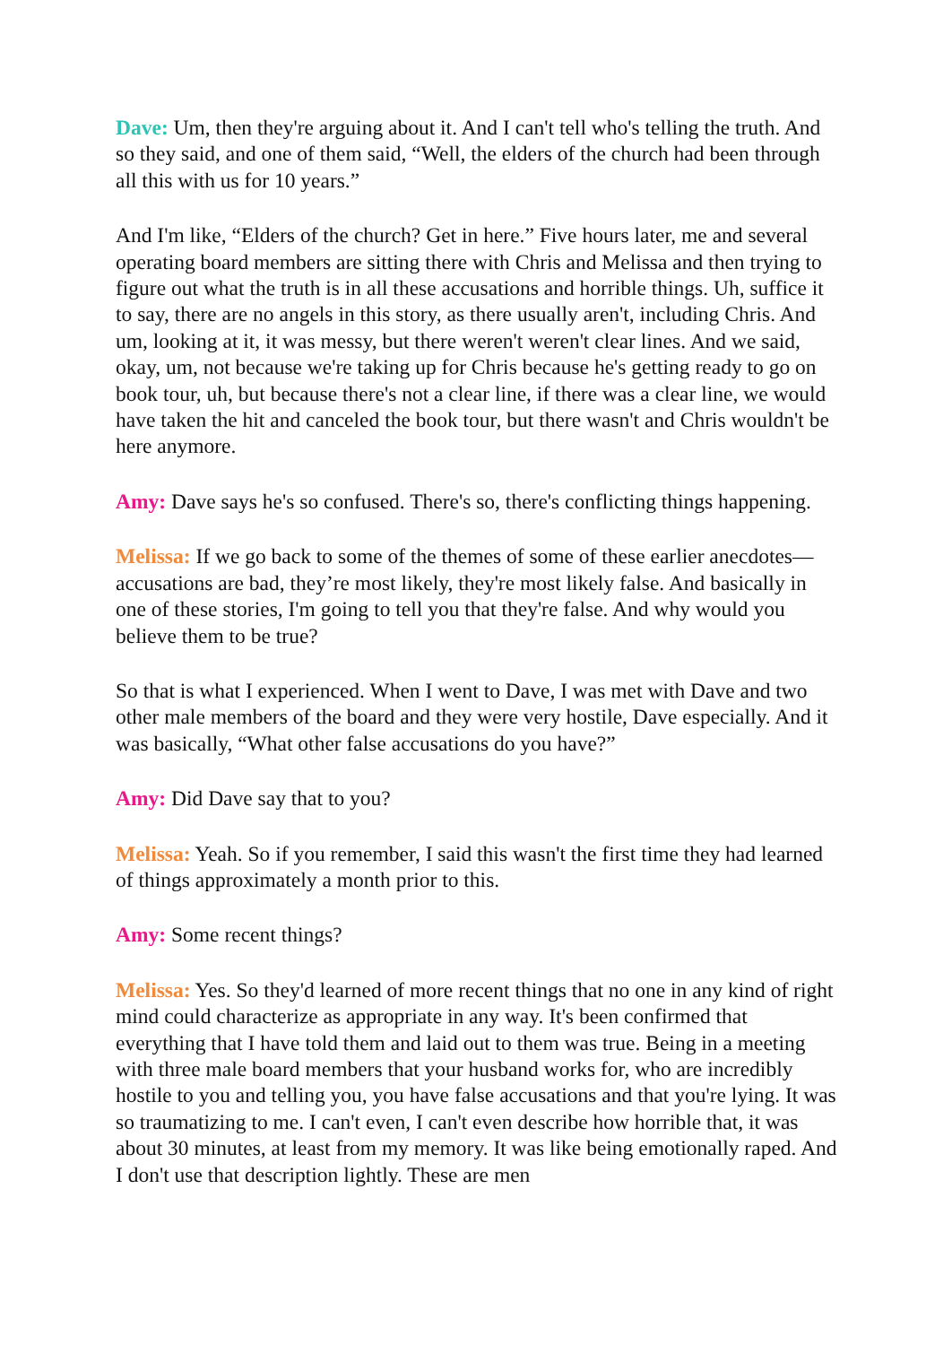Dave: Um, then they're arguing about it. And I can't tell who's telling the truth. And so they said, and one of them said, “Well, the elders of the church had been through all this with us for 10 years.”
And I'm like, “Elders of the church? Get in here.” Five hours later, me and several operating board members are sitting there with Chris and Melissa and then trying to figure out what the truth is in all these accusations and horrible things. Uh, suffice it to say, there are no angels in this story, as there usually aren't, including Chris. And um, looking at it, it was messy, but there weren't weren't clear lines. And we said, okay, um, not because we're taking up for Chris because he's getting ready to go on book tour, uh, but because there's not a clear line, if there was a clear line, we would have taken the hit and canceled the book tour, but there wasn't and Chris wouldn't be here anymore.
Amy: Dave says he's so confused. There's so, there's conflicting things happening.
Melissa: If we go back to some of the themes of some of these earlier anecdotes—accusations are bad, they’re most likely, they're most likely false. And basically in one of these stories, I'm going to tell you that they're false. And why would you believe them to be true?
So that is what I experienced. When I went to Dave, I was met with Dave and two other male members of the board and they were very hostile, Dave especially. And it was basically, “What other false accusations do you have?”
Amy: Did Dave say that to you?
Melissa: Yeah. So if you remember, I said this wasn't the first time they had learned of things approximately a month prior to this.
Amy: Some recent things?
Melissa: Yes. So they'd learned of more recent things that no one in any kind of right mind could characterize as appropriate in any way. It's been confirmed that everything that I have told them and laid out to them was true. Being in a meeting with three male board members that your husband works for, who are incredibly hostile to you and telling you, you have false accusations and that you're lying. It was so traumatizing to me. I can't even, I can't even describe how horrible that, it was about 30 minutes, at least from my memory. It was like being emotionally raped. And I don't use that description lightly. These are men